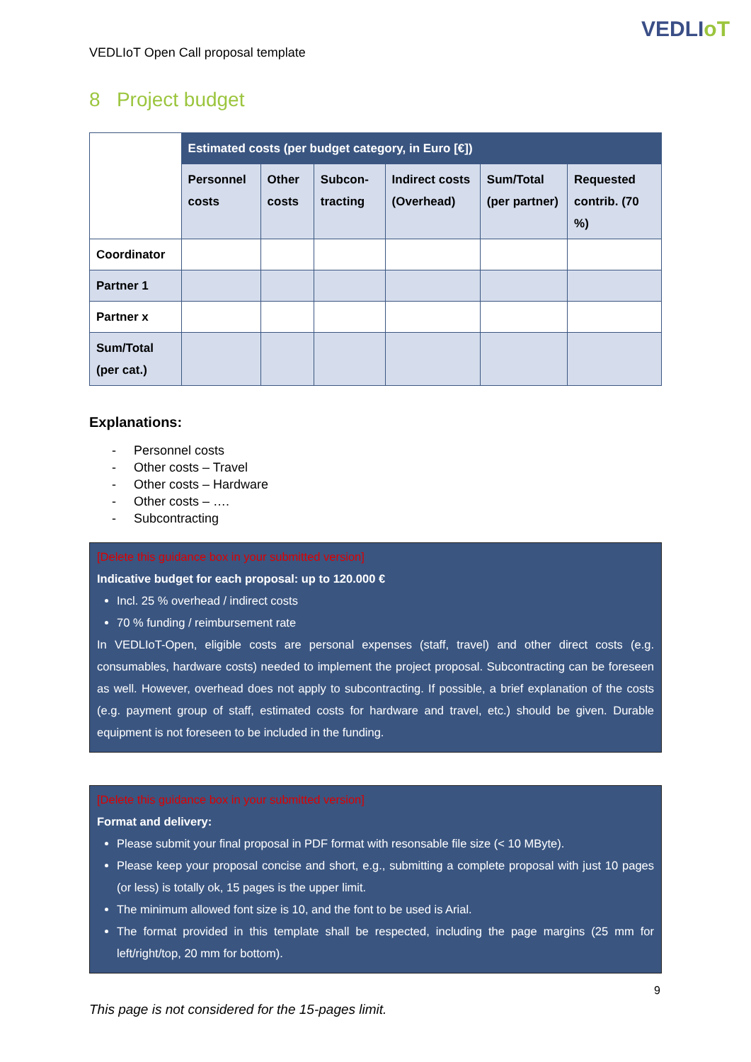VEDLIoT
VEDLIoT Open Call proposal template
8 Project budget
| | Estimated costs (per budget category, in Euro [€]) | | | | | |
| | Personnel costs | Other costs | Subcon-tracting | Indirect costs (Overhead) | Sum/Total (per partner) | Requested contrib. (70 %) |
| Coordinator | | | | | | |
| Partner 1 | | | | | | |
| Partner x | | | | | | |
| Sum/Total (per cat.) | | | | | | |
Explanations:
- Personnel costs
- Other costs – Travel
- Other costs – Hardware
- Other costs – ….
- Subcontracting
[Delete this guidance box in your submitted version]
Indicative budget for each proposal: up to 120.000 €
Incl. 25 % overhead / indirect costs
70 % funding / reimbursement rate
In VEDLIoT-Open, eligible costs are personal expenses (staff, travel) and other direct costs (e.g. consumables, hardware costs) needed to implement the project proposal. Subcontracting can be foreseen as well. However, overhead does not apply to subcontracting. If possible, a brief explanation of the costs (e.g. payment group of staff, estimated costs for hardware and travel, etc.) should be given. Durable equipment is not foreseen to be included in the funding.
[Delete this guidance box in your submitted version]
Format and delivery:
Please submit your final proposal in PDF format with resonsable file size (< 10 MByte).
Please keep your proposal concise and short, e.g., submitting a complete proposal with just 10 pages (or less) is totally ok, 15 pages is the upper limit.
The minimum allowed font size is 10, and the font to be used is Arial.
The format provided in this template shall be respected, including the page margins (25 mm for left/right/top, 20 mm for bottom).
This page is not considered for the 15-pages limit.
9